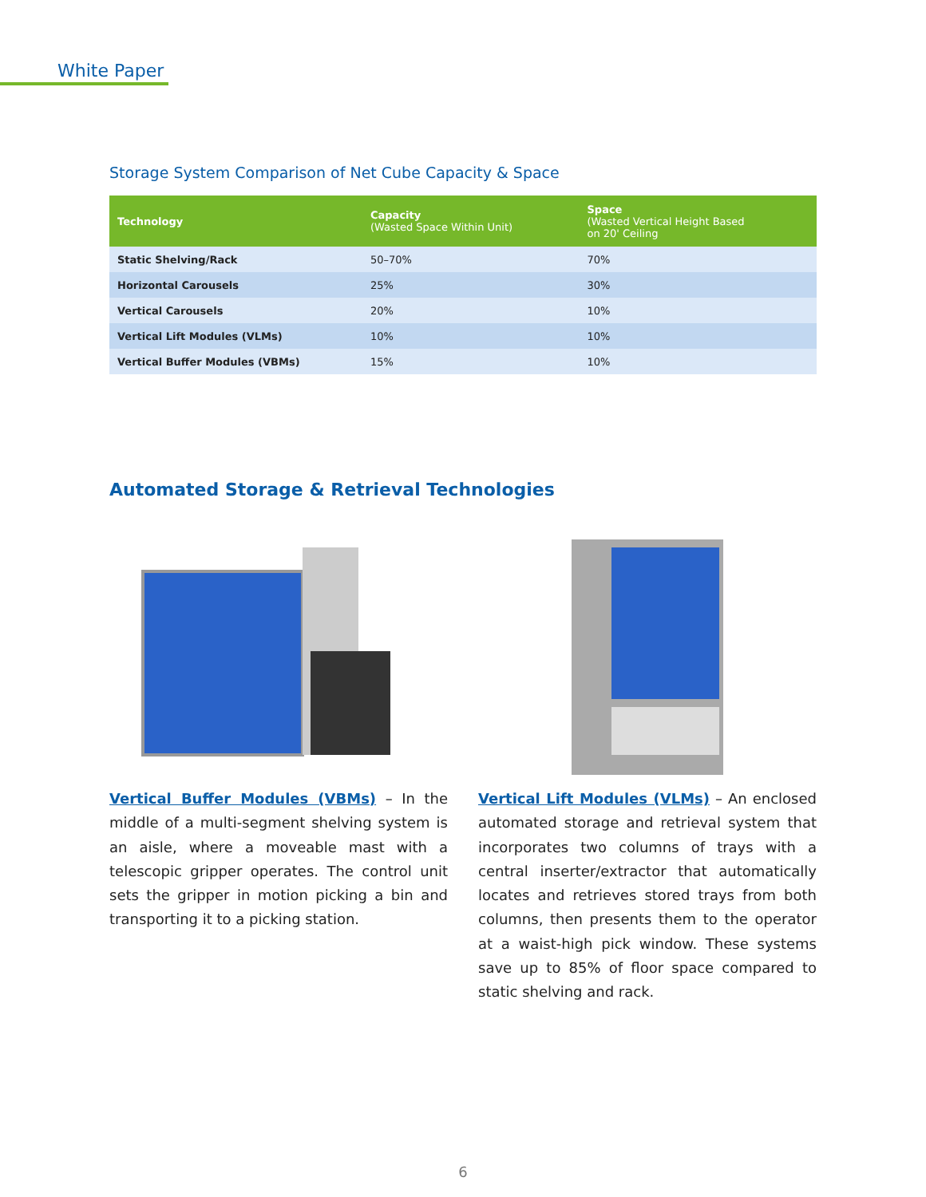White Paper
Storage System Comparison of Net Cube Capacity & Space
| Technology | Capacity (Wasted Space Within Unit) | Space (Wasted Vertical Height Based on 20' Ceiling |
| --- | --- | --- |
| Static Shelving/Rack | 50–70% | 70% |
| Horizontal Carousels | 25% | 30% |
| Vertical Carousels | 20% | 10% |
| Vertical Lift Modules (VLMs) | 10% | 10% |
| Vertical Buffer Modules (VBMs) | 15% | 10% |
Automated Storage & Retrieval Technologies
Vertical Buffer Modules (VBMs) – In the middle of a multi-segment shelving system is an aisle, where a moveable mast with a telescopic gripper operates. The control unit sets the gripper in motion picking a bin and transporting it to a picking station.
Vertical Lift Modules (VLMs) – An enclosed automated storage and retrieval system that incorporates two columns of trays with a central inserter/extractor that automatically locates and retrieves stored trays from both columns, then presents them to the operator at a waist-high pick window. These systems save up to 85% of floor space compared to static shelving and rack.
6